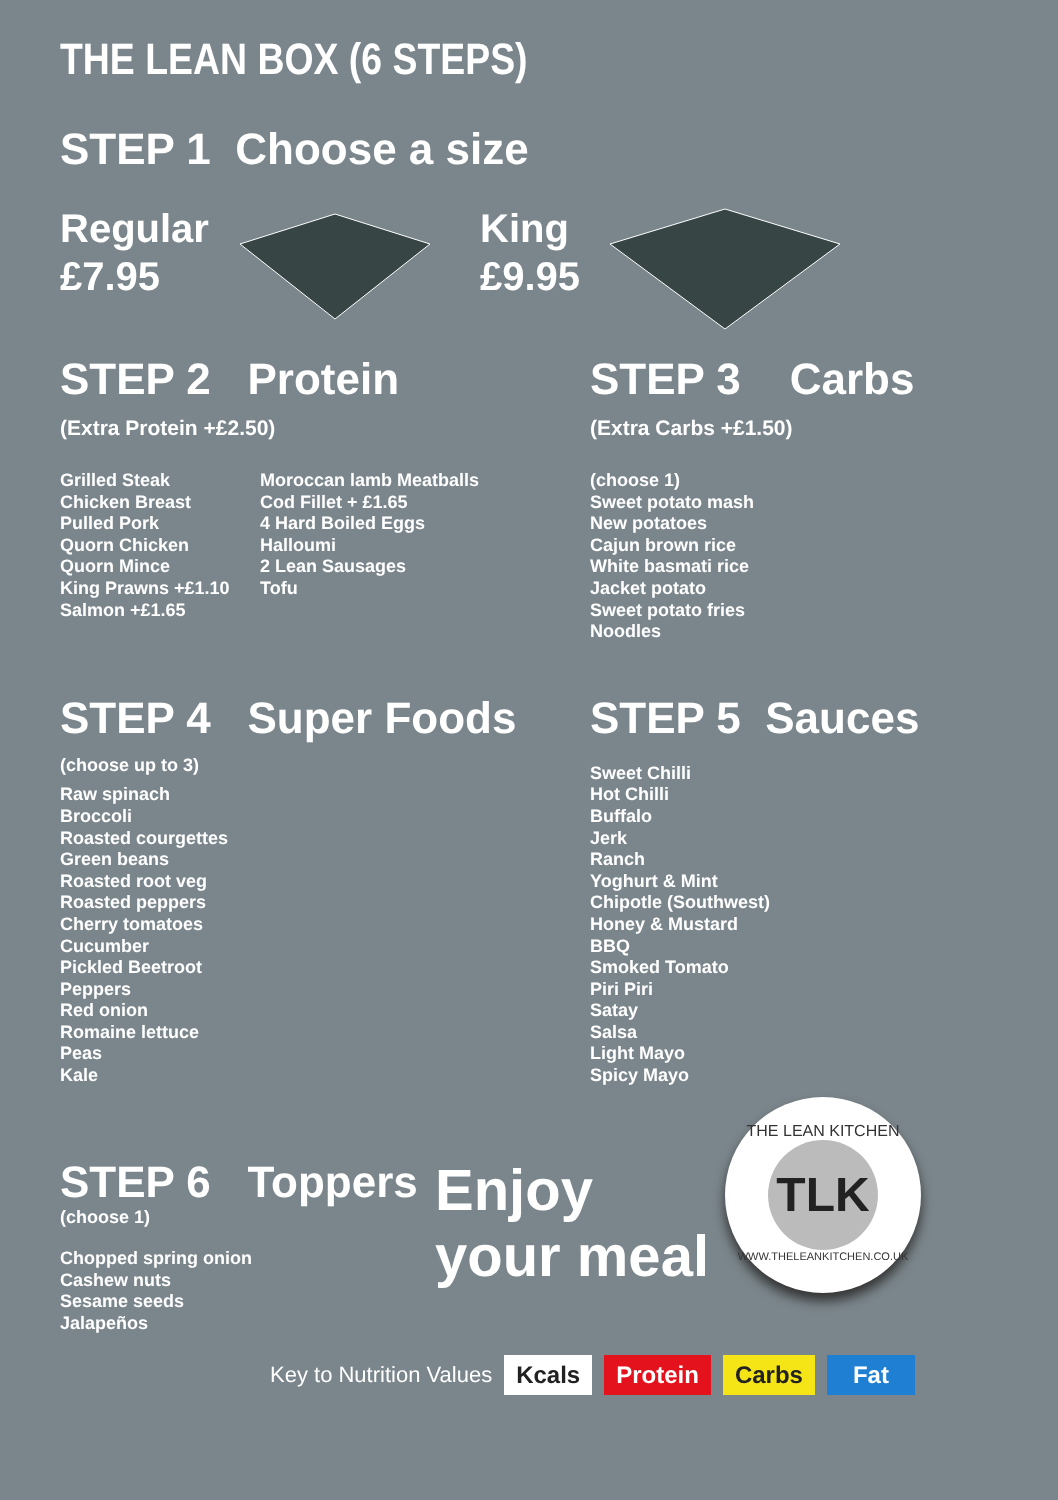THE LEAN BOX (6 STEPS)
STEP 1 Choose a size
Regular
£7.95
King
£9.95
STEP 2 Protein
(Extra Protein +£2.50)
Grilled Steak
Chicken Breast
Pulled Pork
Quorn Chicken
Quorn Mince
King Prawns +£1.10
Salmon +£1.65
Moroccan lamb Meatballs
Cod Fillet + £1.65
4 Hard Boiled Eggs
Halloumi
2 Lean Sausages
Tofu
STEP 3 Carbs
(Extra Carbs +£1.50)
(choose 1)
Sweet potato mash
New potatoes
Cajun brown rice
White basmati rice
Jacket potato
Sweet potato fries
Noodles
STEP 4 Super Foods
(choose up to 3)
Raw spinach
Broccoli
Roasted courgettes
Green beans
Roasted root veg
Roasted peppers
Cherry tomatoes
Cucumber
Pickled Beetroot
Peppers
Red onion
Romaine lettuce
Peas
Kale
STEP 5 Sauces
Sweet Chilli
Hot Chilli
Buffalo
Jerk
Ranch
Yoghurt & Mint
Chipotle (Southwest)
Honey & Mustard
BBQ
Smoked Tomato
Piri Piri
Satay
Salsa
Light Mayo
Spicy Mayo
STEP 6 Toppers
(choose 1)
Chopped spring onion
Cashew nuts
Sesame seeds
Jalapeños
Enjoy
your meal
THE LEAN KITCHEN
TLK
WWW.THELEANKITCHEN.CO.UK
Key to Nutrition Values Kcals Protein Carbs Fat